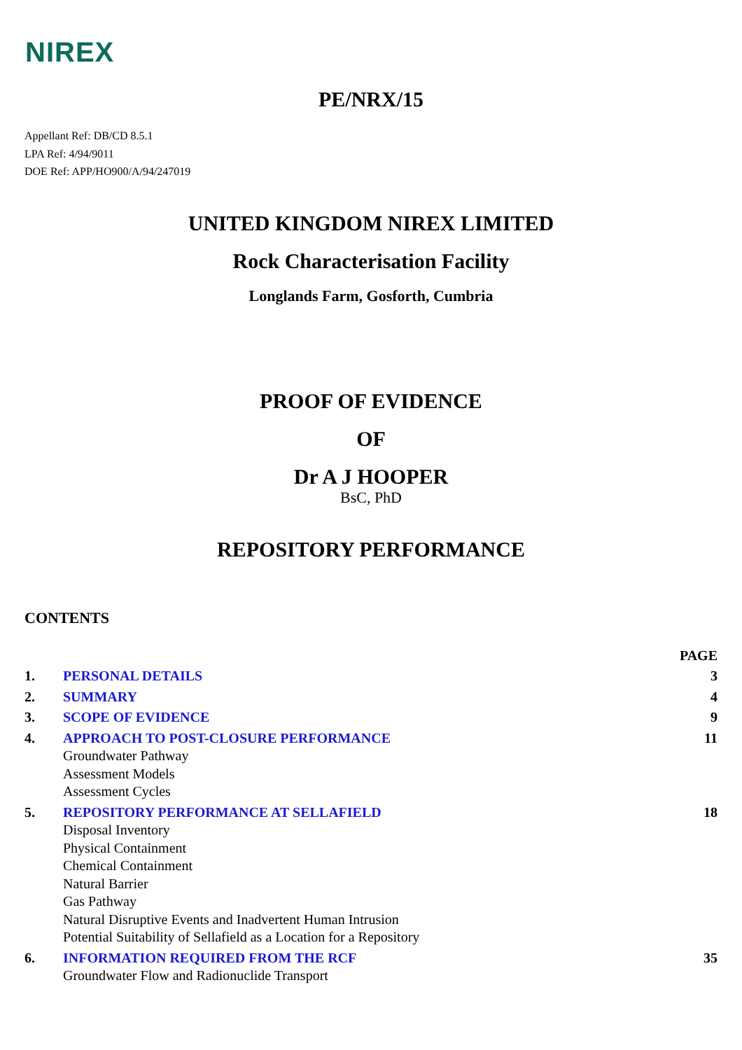NIREX
PE/NRX/15
Appellant Ref: DB/CD 8.5.1
LPA Ref: 4/94/9011
DOE Ref: APP/HO900/A/94/247019
UNITED KINGDOM NIREX LIMITED
Rock Characterisation Facility
Longlands Farm, Gosforth, Cumbria
PROOF OF EVIDENCE
OF
Dr A J HOOPER
BsC, PhD
REPOSITORY PERFORMANCE
CONTENTS
| | | PAGE |
| 1. | PERSONAL DETAILS | 3 |
| 2. | SUMMARY | 4 |
| 3. | SCOPE OF EVIDENCE | 9 |
| 4. | APPROACH TO POST-CLOSURE PERFORMANCE Groundwater Pathway Assessment Models Assessment Cycles | 11 |
| 5. | REPOSITORY PERFORMANCE AT SELLAFIELD Disposal Inventory Physical Containment Chemical Containment Natural Barrier Gas Pathway Natural Disruptive Events and Inadvertent Human Intrusion Potential Suitability of Sellafield as a Location for a Repository | 18 |
| 6. | INFORMATION REQUIRED FROM THE RCF Groundwater Flow and Radionuclide Transport | 35 |